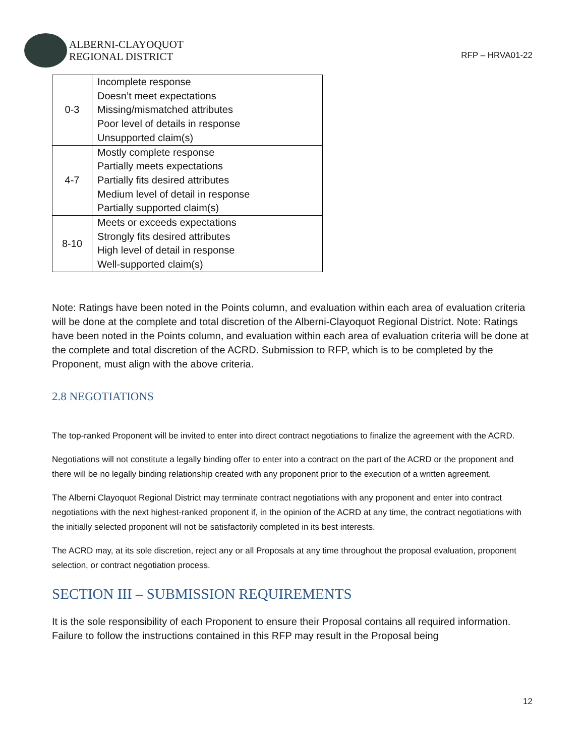ALBERNI-CLAYOQUOT
REGIONAL DISTRICT
RFP – HRVA01-22
| 0-3 | Incomplete response Doesn’t meet expectations Missing/mismatched attributes Poor level of details in response Unsupported claim(s) |
| 4-7 | Mostly complete response Partially meets expectations Partially fits desired attributes Medium level of detail in response Partially supported claim(s) |
| 8-10 | Meets or exceeds expectations Strongly fits desired attributes High level of detail in response Well-supported claim(s) |
Note: Ratings have been noted in the Points column, and evaluation within each area of evaluation criteria will be done at the complete and total discretion of the Alberni-Clayoquot Regional District. Note: Ratings have been noted in the Points column, and evaluation within each area of evaluation criteria will be done at the complete and total discretion of the ACRD. Submission to RFP, which is to be completed by the Proponent, must align with the above criteria.
2.8 NEGOTIATIONS
The top-ranked Proponent will be invited to enter into direct contract negotiations to finalize the agreement with the ACRD.
Negotiations will not constitute a legally binding offer to enter into a contract on the part of the ACRD or the proponent and there will be no legally binding relationship created with any proponent prior to the execution of a written agreement.
The Alberni Clayoquot Regional District may terminate contract negotiations with any proponent and enter into contract negotiations with the next highest-ranked proponent if, in the opinion of the ACRD at any time, the contract negotiations with the initially selected proponent will not be satisfactorily completed in its best interests.
The ACRD may, at its sole discretion, reject any or all Proposals at any time throughout the proposal evaluation, proponent selection, or contract negotiation process.
SECTION III – SUBMISSION REQUIREMENTS
It is the sole responsibility of each Proponent to ensure their Proposal contains all required information. Failure to follow the instructions contained in this RFP may result in the Proposal being
12